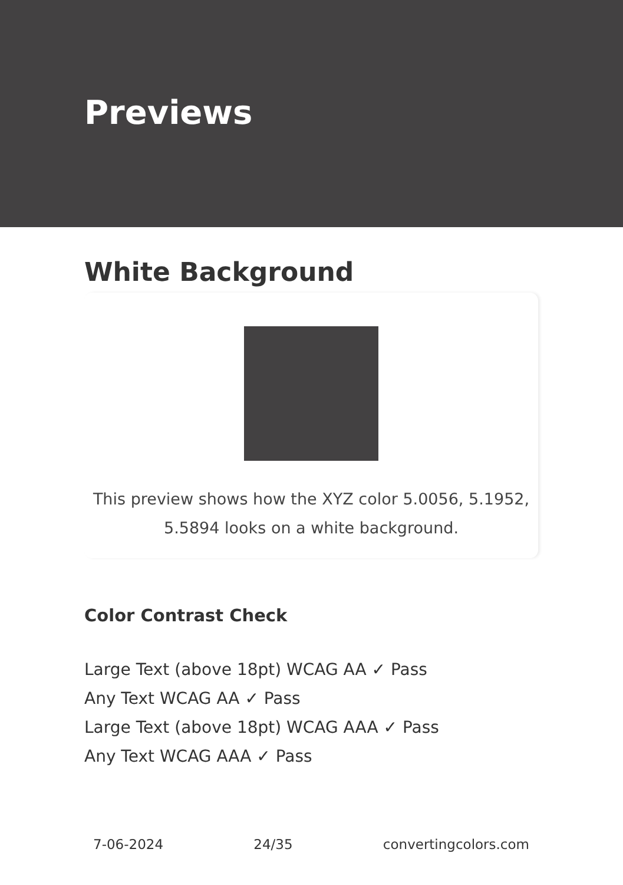Previews
White Background
This preview shows how the XYZ color 5.0056, 5.1952,
5.5894 looks on a white background.
Color Contrast Check
Large Text (above 18pt) WCAG AA ✓ Pass
Any Text WCAG AA ✓ Pass
Large Text (above 18pt) WCAG AAA ✓ Pass
Any Text WCAG AAA ✓ Pass
7-06-2024 24/35 convertingcolors.com